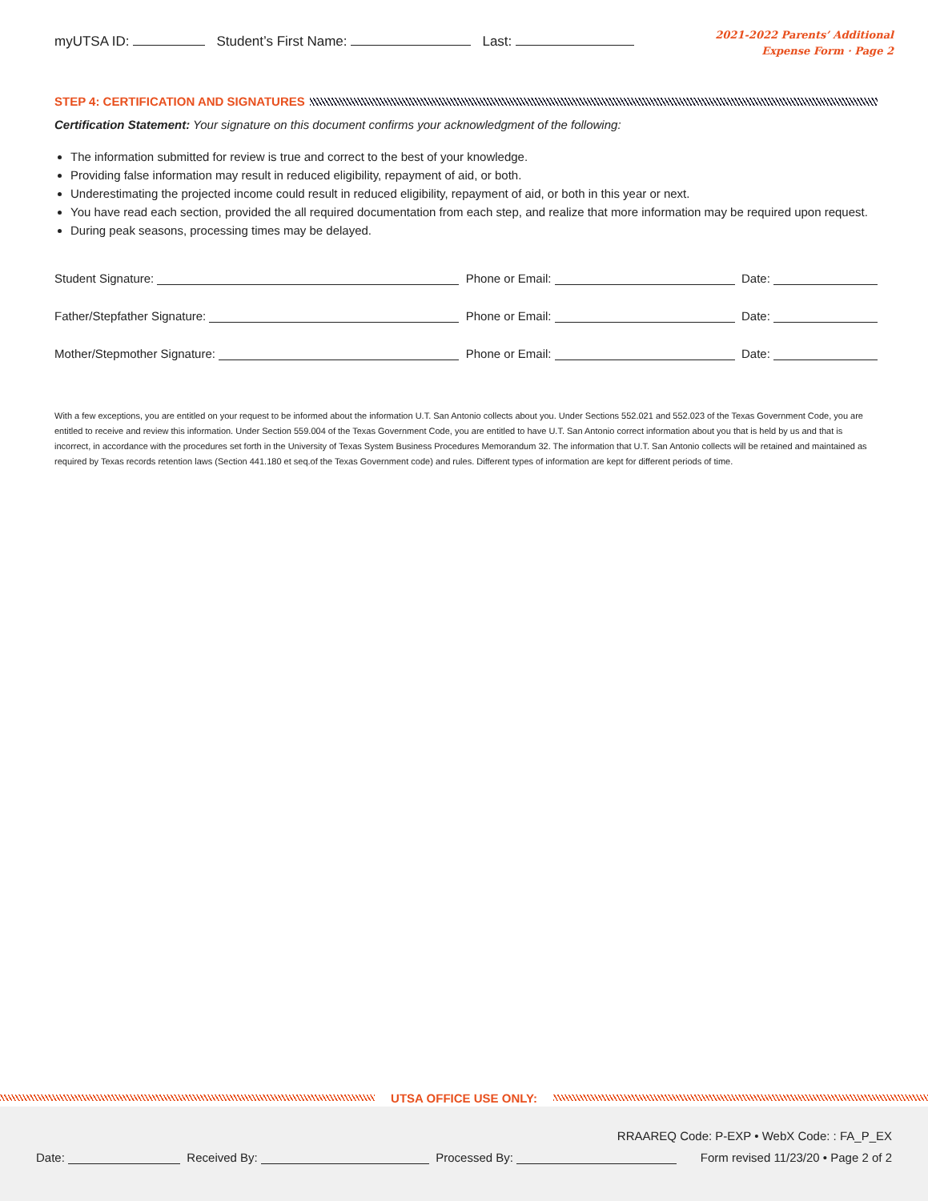myUTSA ID: Student’s First Name: Last:
2021-2022 Parents’ Additional
Expense Form · Page 2
STEP 4: CERTIFICATION AND SIGNATURES
Certification Statement: Your signature on this document confirms your acknowledgment of the following:
The information submitted for review is true and correct to the best of your knowledge.
Providing false information may result in reduced eligibility, repayment of aid, or both.
Underestimating the projected income could result in reduced eligibility, repayment of aid, or both in this year or next.
You have read each section, provided the all required documentation from each step, and realize that more information may be required upon request.
During peak seasons, processing times may be delayed.
Student Signature: Phone or Email: Date:
Father/Stepfather Signature: Phone or Email: Date:
Mother/Stepmother Signature: Phone or Email: Date:
With a few exceptions, you are entitled on your request to be informed about the information U.T. San Antonio collects about you. Under Sections 552.021 and 552.023 of the Texas Government Code, you are entitled to receive and review this information. Under Section 559.004 of the Texas Government Code, you are entitled to have U.T. San Antonio correct information about you that is held by us and that is incorrect, in accordance with the procedures set forth in the University of Texas System Business Procedures Memorandum 32. The information that U.T. San Antonio collects will be retained and maintained as required by Texas records retention laws (Section 441.180 et seq.of the Texas Government code) and rules. Different types of information are kept for different periods of time.
UTSA OFFICE USE ONLY:
RRAAREQ Code: P-EXP • WebX Code: : FA_P_EX
Date: Received By: Processed By: Form revised 11/23/20 • Page 2 of 2